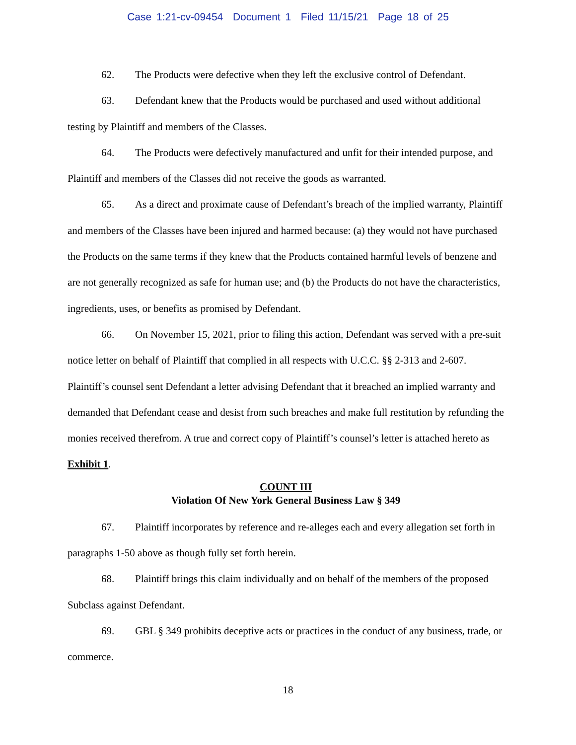Case 1:21-cv-09454 Document 1 Filed 11/15/21 Page 18 of 25
62. The Products were defective when they left the exclusive control of Defendant.
63. Defendant knew that the Products would be purchased and used without additional testing by Plaintiff and members of the Classes.
64. The Products were defectively manufactured and unfit for their intended purpose, and Plaintiff and members of the Classes did not receive the goods as warranted.
65. As a direct and proximate cause of Defendant’s breach of the implied warranty, Plaintiff and members of the Classes have been injured and harmed because: (a) they would not have purchased the Products on the same terms if they knew that the Products contained harmful levels of benzene and are not generally recognized as safe for human use; and (b) the Products do not have the characteristics, ingredients, uses, or benefits as promised by Defendant.
66. On November 15, 2021, prior to filing this action, Defendant was served with a pre-suit notice letter on behalf of Plaintiff that complied in all respects with U.C.C. §§ 2-313 and 2-607. Plaintiff’s counsel sent Defendant a letter advising Defendant that it breached an implied warranty and demanded that Defendant cease and desist from such breaches and make full restitution by refunding the monies received therefrom. A true and correct copy of Plaintiff’s counsel’s letter is attached hereto as Exhibit 1.
COUNT III
Violation Of New York General Business Law § 349
67. Plaintiff incorporates by reference and re-alleges each and every allegation set forth in paragraphs 1-50 above as though fully set forth herein.
68. Plaintiff brings this claim individually and on behalf of the members of the proposed Subclass against Defendant.
69. GBL § 349 prohibits deceptive acts or practices in the conduct of any business, trade, or commerce.
18